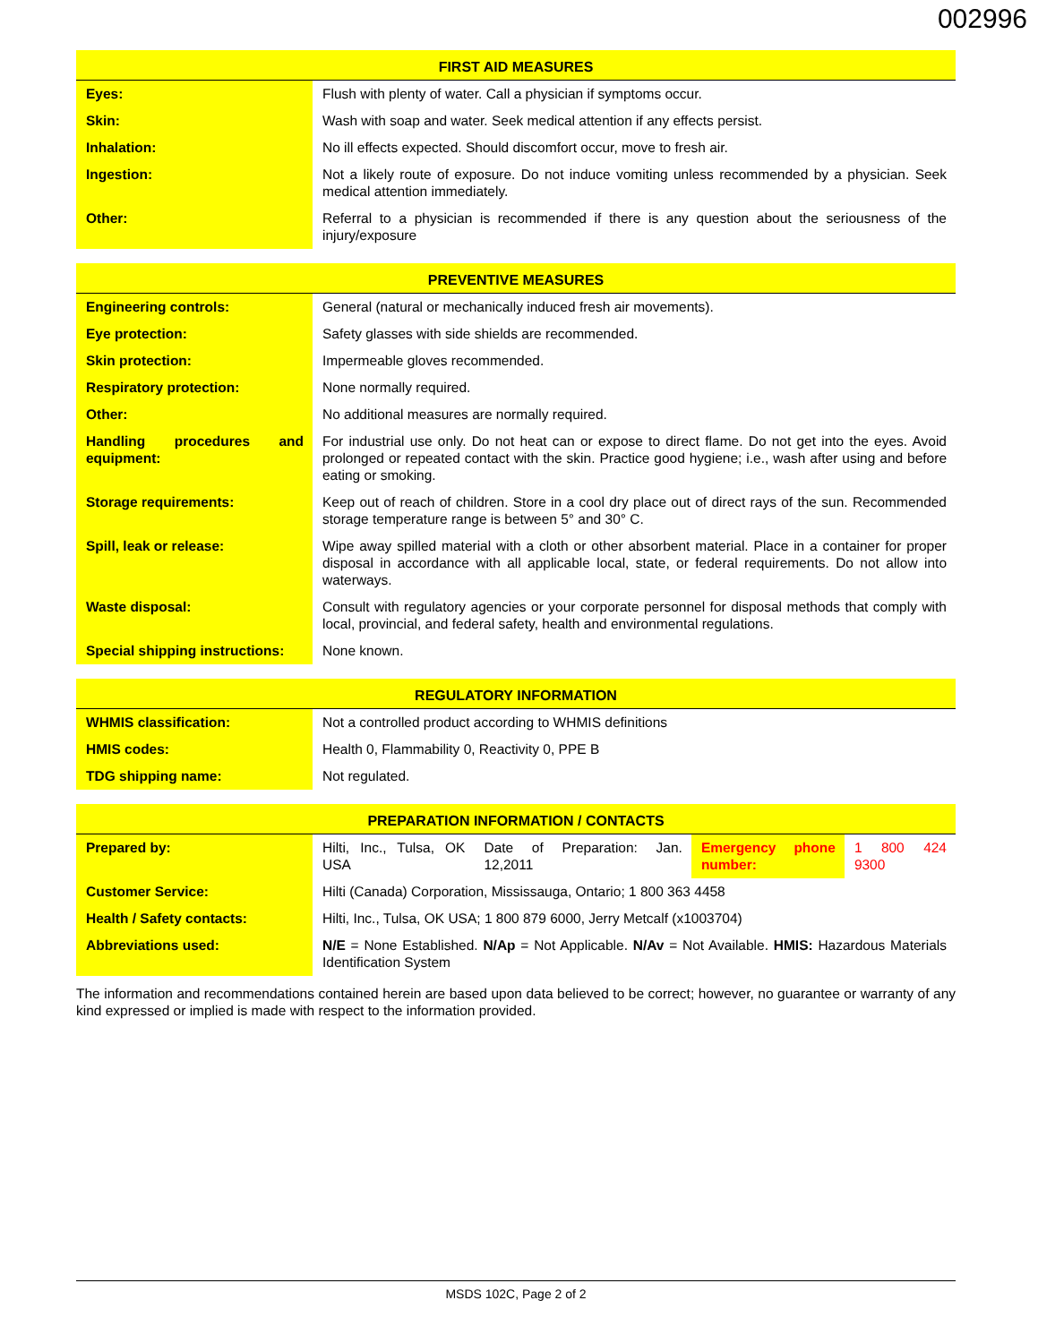002996
| FIRST AID MEASURES | |
| --- | --- |
| Eyes: | Flush with plenty of water. Call a physician if symptoms occur. |
| Skin: | Wash with soap and water. Seek medical attention if any effects persist. |
| Inhalation: | No ill effects expected. Should discomfort occur, move to fresh air. |
| Ingestion: | Not a likely route of exposure. Do not induce vomiting unless recommended by a physician. Seek medical attention immediately. |
| Other: | Referral to a physician is recommended if there is any question about the seriousness of the injury/exposure |
| PREVENTIVE MEASURES | |
| --- | --- |
| Engineering controls: | General (natural or mechanically induced fresh air movements). |
| Eye protection: | Safety glasses with side shields are recommended. |
| Skin protection: | Impermeable gloves recommended. |
| Respiratory protection: | None normally required. |
| Other: | No additional measures are normally required. |
| Handling procedures and equipment: | For industrial use only. Do not heat can or expose to direct flame. Do not get into the eyes. Avoid prolonged or repeated contact with the skin. Practice good hygiene; i.e., wash after using and before eating or smoking. |
| Storage requirements: | Keep out of reach of children. Store in a cool dry place out of direct rays of the sun. Recommended storage temperature range is between 5° and 30° C. |
| Spill, leak or release: | Wipe away spilled material with a cloth or other absorbent material. Place in a container for proper disposal in accordance with all applicable local, state, or federal requirements. Do not allow into waterways. |
| Waste disposal: | Consult with regulatory agencies or your corporate personnel for disposal methods that comply with local, provincial, and federal safety, health and environmental regulations. |
| Special shipping instructions: | None known. |
| REGULATORY INFORMATION | |
| --- | --- |
| WHMIS classification: | Not a controlled product according to WHMIS definitions |
| HMIS codes: | Health 0, Flammability 0, Reactivity 0, PPE B |
| TDG shipping name: | Not regulated. |
| PREPARATION INFORMATION / CONTACTS | | | | |
| --- | --- | --- | --- | --- |
| Prepared by: | Hilti, Inc., Tulsa, OK USA | Date of Preparation: Jan. 12,2011 | Emergency phone number: | 1 800 424 9300 |
| Customer Service: | Hilti (Canada) Corporation, Mississauga, Ontario; 1 800 363 4458 | | | |
| Health / Safety contacts: | Hilti, Inc., Tulsa, OK USA; 1 800 879 6000, Jerry Metcalf (x1003704) | | | |
| Abbreviations used: | N/E = None Established. N/Ap = Not Applicable. N/Av = Not Available. HMIS: Hazardous Materials Identification System | | | |
The information and recommendations contained herein are based upon data believed to be correct; however, no guarantee or warranty of any kind expressed or implied is made with respect to the information provided.
MSDS 102C, Page 2 of 2